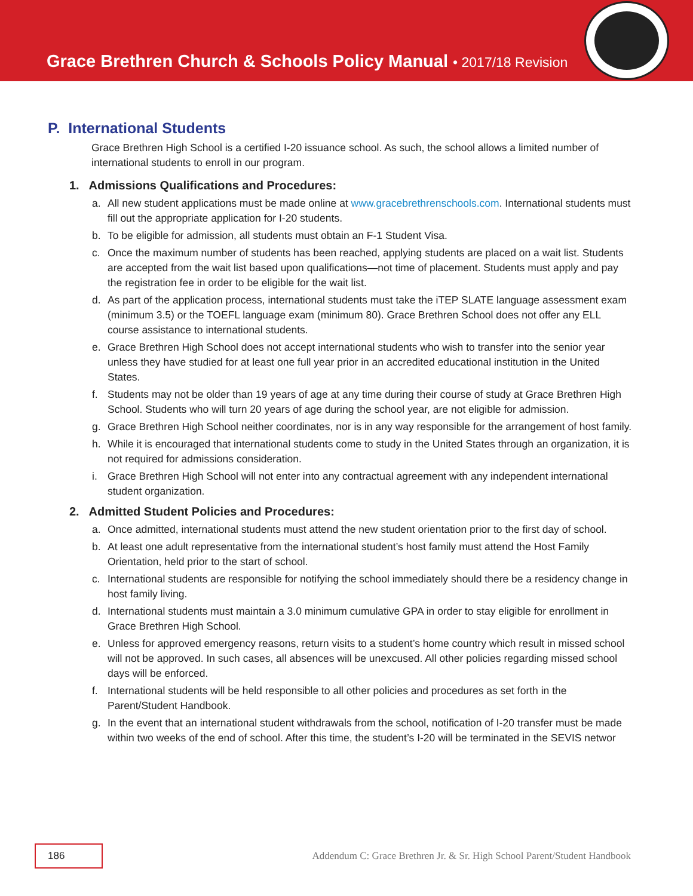Grace Brethren Church & Schools Policy Manual • 2017/18 Revision
P. International Students
Grace Brethren High School is a certified I-20 issuance school. As such, the school allows a limited number of international students to enroll in our program.
1. Admissions Qualifications and Procedures:
a. All new student applications must be made online at www.gracebrethrenschools.com. International students must fill out the appropriate application for I-20 students.
b. To be eligible for admission, all students must obtain an F-1 Student Visa.
c. Once the maximum number of students has been reached, applying students are placed on a wait list. Students are accepted from the wait list based upon qualifications—not time of placement. Students must apply and pay the registration fee in order to be eligible for the wait list.
d. As part of the application process, international students must take the iTEP SLATE language assessment exam (minimum 3.5) or the TOEFL language exam (minimum 80). Grace Brethren School does not offer any ELL course assistance to international students.
e. Grace Brethren High School does not accept international students who wish to transfer into the senior year unless they have studied for at least one full year prior in an accredited educational institution in the United States.
f. Students may not be older than 19 years of age at any time during their course of study at Grace Brethren High School. Students who will turn 20 years of age during the school year, are not eligible for admission.
g. Grace Brethren High School neither coordinates, nor is in any way responsible for the arrangement of host family.
h. While it is encouraged that international students come to study in the United States through an organization, it is not required for admissions consideration.
i. Grace Brethren High School will not enter into any contractual agreement with any independent international student organization.
2. Admitted Student Policies and Procedures:
a. Once admitted, international students must attend the new student orientation prior to the first day of school.
b. At least one adult representative from the international student’s host family must attend the Host Family Orientation, held prior to the start of school.
c. International students are responsible for notifying the school immediately should there be a residency change in host family living.
d. International students must maintain a 3.0 minimum cumulative GPA in order to stay eligible for enrollment in Grace Brethren High School.
e. Unless for approved emergency reasons, return visits to a student’s home country which result in missed school will not be approved. In such cases, all absences will be unexcused. All other policies regarding missed school days will be enforced.
f. International students will be held responsible to all other policies and procedures as set forth in the Parent/Student Handbook.
g. In the event that an international student withdrawals from the school, notification of I-20 transfer must be made within two weeks of the end of school. After this time, the student’s I-20 will be terminated in the SEVIS networ
186
Addendum C: Grace Brethren Jr. & Sr. High School Parent/Student Handbook